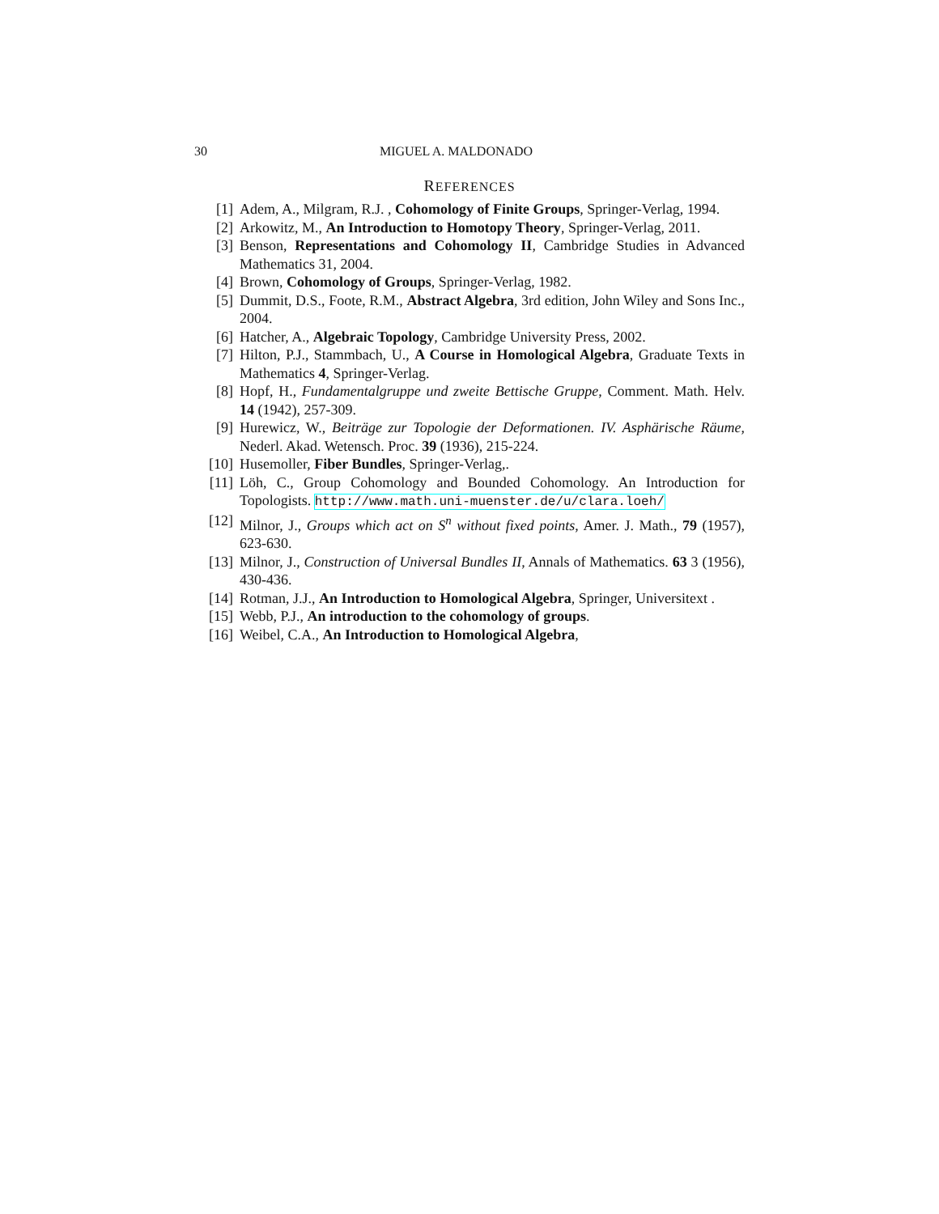30 MIGUEL A. MALDONADO
REFERENCES
[1] Adem, A., Milgram, R.J. , Cohomology of Finite Groups, Springer-Verlag, 1994.
[2] Arkowitz, M., An Introduction to Homotopy Theory, Springer-Verlag, 2011.
[3] Benson, Representations and Cohomology II, Cambridge Studies in Advanced Mathematics 31, 2004.
[4] Brown, Cohomology of Groups, Springer-Verlag, 1982.
[5] Dummit, D.S., Foote, R.M., Abstract Algebra, 3rd edition, John Wiley and Sons Inc., 2004.
[6] Hatcher, A., Algebraic Topology, Cambridge University Press, 2002.
[7] Hilton, P.J., Stammbach, U., A Course in Homological Algebra, Graduate Texts in Mathematics 4, Springer-Verlag.
[8] Hopf, H., Fundamentalgruppe und zweite Bettische Gruppe, Comment. Math. Helv. 14 (1942), 257-309.
[9] Hurewicz, W., Beiträge zur Topologie der Deformationen. IV. Asphärische Räume, Nederl. Akad. Wetensch. Proc. 39 (1936), 215-224.
[10] Husemoller, Fiber Bundles, Springer-Verlag,.
[11] Löh, C., Group Cohomology and Bounded Cohomology. An Introduction for Topologists. http://www.math.uni-muenster.de/u/clara.loeh/
[12] Milnor, J., Groups which act on S<sup>n</sup> without fixed points, Amer. J. Math., 79 (1957), 623-630.
[13] Milnor, J., Construction of Universal Bundles II, Annals of Mathematics. 63 3 (1956), 430-436.
[14] Rotman, J.J., An Introduction to Homological Algebra, Springer, Universitext .
[15] Webb, P.J., An introduction to the cohomology of groups.
[16] Weibel, C.A., An Introduction to Homological Algebra,